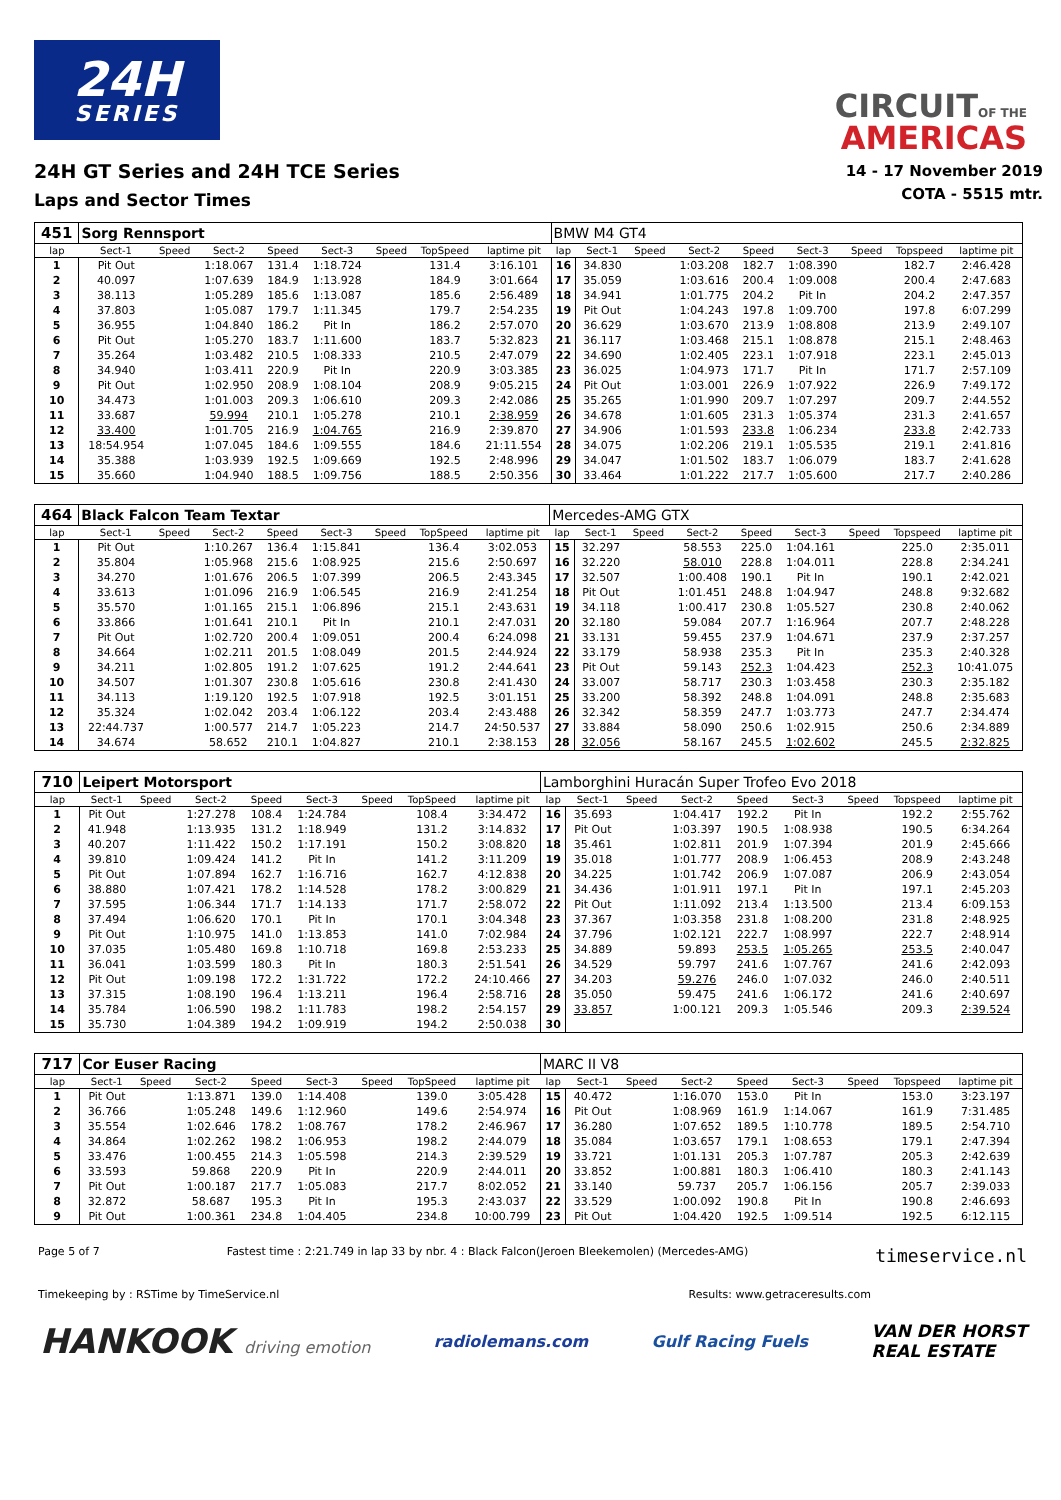24H
SERIES
CIRCUIT OF THE
AMERICAS
24H GT Series and 24H TCE Series
Laps and Sector Times
14 - 17 November 2019
COTA - 5515 mtr.
| 451 | Sorg Rennsport | | | | | | | | BMW M4 GT4 | | | | | | | | |
| lap | Sect-1 | Speed | Sect-2 | Speed | Sect-3 | Speed | TopSpeed | laptime pit | lap | Sect-1 | Speed | Sect-2 | Speed | Sect-3 | Speed | Topspeed | laptime pit |
| 1 | Pit Out | | 1:18.067 | 131.4 | 1:18.724 | | 131.4 | 3:16.101 | 16 | 34.830 | | 1:03.208 | 182.7 | 1:08.390 | | 182.7 | 2:46.428 |
| 2 | 40.097 | | 1:07.639 | 184.9 | 1:13.928 | | 184.9 | 3:01.664 | 17 | 35.059 | | 1:03.616 | 200.4 | 1:09.008 | | 200.4 | 2:47.683 |
| 3 | 38.113 | | 1:05.289 | 185.6 | 1:13.087 | | 185.6 | 2:56.489 | 18 | 34.941 | | 1:01.775 | 204.2 | Pit In | | 204.2 | 2:47.357 |
| 4 | 37.803 | | 1:05.087 | 179.7 | 1:11.345 | | 179.7 | 2:54.235 | 19 | Pit Out | | 1:04.243 | 197.8 | 1:09.700 | | 197.8 | 6:07.299 |
| 5 | 36.955 | | 1:04.840 | 186.2 | Pit In | | 186.2 | 2:57.070 | 20 | 36.629 | | 1:03.670 | 213.9 | 1:08.808 | | 213.9 | 2:49.107 |
| 6 | Pit Out | | 1:05.270 | 183.7 | 1:11.600 | | 183.7 | 5:32.823 | 21 | 36.117 | | 1:03.468 | 215.1 | 1:08.878 | | 215.1 | 2:48.463 |
| 7 | 35.264 | | 1:03.482 | 210.5 | 1:08.333 | | 210.5 | 2:47.079 | 22 | 34.690 | | 1:02.405 | 223.1 | 1:07.918 | | 223.1 | 2:45.013 |
| 8 | 34.940 | | 1:03.411 | 220.9 | Pit In | | 220.9 | 3:03.385 | 23 | 36.025 | | 1:04.973 | 171.7 | Pit In | | 171.7 | 2:57.109 |
| 9 | Pit Out | | 1:02.950 | 208.9 | 1:08.104 | | 208.9 | 9:05.215 | 24 | Pit Out | | 1:03.001 | 226.9 | 1:07.922 | | 226.9 | 7:49.172 |
| 10 | 34.473 | | 1:01.003 | 209.3 | 1:06.610 | | 209.3 | 2:42.086 | 25 | 35.265 | | 1:01.990 | 209.7 | 1:07.297 | | 209.7 | 2:44.552 |
| 11 | 33.687 | | 59.994 | 210.1 | 1:05.278 | | 210.1 | 2:38.959 | 26 | 34.678 | | 1:01.605 | 231.3 | 1:05.374 | | 231.3 | 2:41.657 |
| 12 | 33.400 | | 1:01.705 | 216.9 | 1:04.765 | | 216.9 | 2:39.870 | 27 | 34.906 | | 1:01.593 | 233.8 | 1:06.234 | | 233.8 | 2:42.733 |
| 13 | 18:54.954 | | 1:07.045 | 184.6 | 1:09.555 | | 184.6 | 21:11.554 | 28 | 34.075 | | 1:02.206 | 219.1 | 1:05.535 | | 219.1 | 2:41.816 |
| 14 | 35.388 | | 1:03.939 | 192.5 | 1:09.669 | | 192.5 | 2:48.996 | 29 | 34.047 | | 1:01.502 | 183.7 | 1:06.079 | | 183.7 | 2:41.628 |
| 15 | 35.660 | | 1:04.940 | 188.5 | 1:09.756 | | 188.5 | 2:50.356 | 30 | 33.464 | | 1:01.222 | 217.7 | 1:05.600 | | 217.7 | 2:40.286 |
| 464 | Black Falcon Team Textar | | | | | | | | Mercedes-AMG GTX | | | | | | | | |
| lap | Sect-1 | Speed | Sect-2 | Speed | Sect-3 | Speed | TopSpeed | laptime pit | lap | Sect-1 | Speed | Sect-2 | Speed | Sect-3 | Speed | Topspeed | laptime pit |
| 1 | Pit Out | | 1:10.267 | 136.4 | 1:15.841 | | 136.4 | 3:02.053 | 15 | 32.297 | | 58.553 | 225.0 | 1:04.161 | | 225.0 | 2:35.011 |
| 2 | 35.804 | | 1:05.968 | 215.6 | 1:08.925 | | 215.6 | 2:50.697 | 16 | 32.220 | | 58.010 | 228.8 | 1:04.011 | | 228.8 | 2:34.241 |
| 3 | 34.270 | | 1:01.676 | 206.5 | 1:07.399 | | 206.5 | 2:43.345 | 17 | 32.507 | | 1:00.408 | 190.1 | Pit In | | 190.1 | 2:42.021 |
| 4 | 33.613 | | 1:01.096 | 216.9 | 1:06.545 | | 216.9 | 2:41.254 | 18 | Pit Out | | 1:01.451 | 248.8 | 1:04.947 | | 248.8 | 9:32.682 |
| 5 | 35.570 | | 1:01.165 | 215.1 | 1:06.896 | | 215.1 | 2:43.631 | 19 | 34.118 | | 1:00.417 | 230.8 | 1:05.527 | | 230.8 | 2:40.062 |
| 6 | 33.866 | | 1:01.641 | 210.1 | Pit In | | 210.1 | 2:47.031 | 20 | 32.180 | | 59.084 | 207.7 | 1:16.964 | | 207.7 | 2:48.228 |
| 7 | Pit Out | | 1:02.720 | 200.4 | 1:09.051 | | 200.4 | 6:24.098 | 21 | 33.131 | | 59.455 | 237.9 | 1:04.671 | | 237.9 | 2:37.257 |
| 8 | 34.664 | | 1:02.211 | 201.5 | 1:08.049 | | 201.5 | 2:44.924 | 22 | 33.179 | | 58.938 | 235.3 | Pit In | | 235.3 | 2:40.328 |
| 9 | 34.211 | | 1:02.805 | 191.2 | 1:07.625 | | 191.2 | 2:44.641 | 23 | Pit Out | | 59.143 | 252.3 | 1:04.423 | | 252.3 | 10:41.075 |
| 10 | 34.507 | | 1:01.307 | 230.8 | 1:05.616 | | 230.8 | 2:41.430 | 24 | 33.007 | | 58.717 | 230.3 | 1:03.458 | | 230.3 | 2:35.182 |
| 11 | 34.113 | | 1:19.120 | 192.5 | 1:07.918 | | 192.5 | 3:01.151 | 25 | 33.200 | | 58.392 | 248.8 | 1:04.091 | | 248.8 | 2:35.683 |
| 12 | 35.324 | | 1:02.042 | 203.4 | 1:06.122 | | 203.4 | 2:43.488 | 26 | 32.342 | | 58.359 | 247.7 | 1:03.773 | | 247.7 | 2:34.474 |
| 13 | 22:44.737 | | 1:00.577 | 214.7 | 1:05.223 | | 214.7 | 24:50.537 | 27 | 33.884 | | 58.090 | 250.6 | 1:02.915 | | 250.6 | 2:34.889 |
| 14 | 34.674 | | 58.652 | 210.1 | 1:04.827 | | 210.1 | 2:38.153 | 28 | 32.056 | | 58.167 | 245.5 | 1:02.602 | | 245.5 | 2:32.825 |
| 710 | Leipert Motorsport | | | | | | | | Lamborghini Huracán Super Trofeo Evo 2018 | | | | | | | | |
| lap | Sect-1 | Speed | Sect-2 | Speed | Sect-3 | Speed | TopSpeed | laptime pit | lap | Sect-1 | Speed | Sect-2 | Speed | Sect-3 | Speed | Topspeed | laptime pit |
| 1 | Pit Out | | 1:27.278 | 108.4 | 1:24.784 | | 108.4 | 3:34.472 | 16 | 35.693 | | 1:04.417 | 192.2 | Pit In | | 192.2 | 2:55.762 |
| 2 | 41.948 | | 1:13.935 | 131.2 | 1:18.949 | | 131.2 | 3:14.832 | 17 | Pit Out | | 1:03.397 | 190.5 | 1:08.938 | | 190.5 | 6:34.264 |
| 3 | 40.207 | | 1:11.422 | 150.2 | 1:17.191 | | 150.2 | 3:08.820 | 18 | 35.461 | | 1:02.811 | 201.9 | 1:07.394 | | 201.9 | 2:45.666 |
| 4 | 39.810 | | 1:09.424 | 141.2 | Pit In | | 141.2 | 3:11.209 | 19 | 35.018 | | 1:01.777 | 208.9 | 1:06.453 | | 208.9 | 2:43.248 |
| 5 | Pit Out | | 1:07.894 | 162.7 | 1:16.716 | | 162.7 | 4:12.838 | 20 | 34.225 | | 1:01.742 | 206.9 | 1:07.087 | | 206.9 | 2:43.054 |
| 6 | 38.880 | | 1:07.421 | 178.2 | 1:14.528 | | 178.2 | 3:00.829 | 21 | 34.436 | | 1:01.911 | 197.1 | Pit In | | 197.1 | 2:45.203 |
| 7 | 37.595 | | 1:06.344 | 171.7 | 1:14.133 | | 171.7 | 2:58.072 | 22 | Pit Out | | 1:11.092 | 213.4 | 1:13.500 | | 213.4 | 6:09.153 |
| 8 | 37.494 | | 1:06.620 | 170.1 | Pit In | | 170.1 | 3:04.348 | 23 | 37.367 | | 1:03.358 | 231.8 | 1:08.200 | | 231.8 | 2:48.925 |
| 9 | Pit Out | | 1:10.975 | 141.0 | 1:13.853 | | 141.0 | 7:02.984 | 24 | 37.796 | | 1:02.121 | 222.7 | 1:08.997 | | 222.7 | 2:48.914 |
| 10 | 37.035 | | 1:05.480 | 169.8 | 1:10.718 | | 169.8 | 2:53.233 | 25 | 34.889 | | 59.893 | 253.5 | 1:05.265 | | 253.5 | 2:40.047 |
| 11 | 36.041 | | 1:03.599 | 180.3 | Pit In | | 180.3 | 2:51.541 | 26 | 34.529 | | 59.797 | 241.6 | 1:07.767 | | 241.6 | 2:42.093 |
| 12 | Pit Out | | 1:09.198 | 172.2 | 1:31.722 | | 172.2 | 24:10.466 | 27 | 34.203 | | 59.276 | 246.0 | 1:07.032 | | 246.0 | 2:40.511 |
| 13 | 37.315 | | 1:08.190 | 196.4 | 1:13.211 | | 196.4 | 2:58.716 | 28 | 35.050 | | 59.475 | 241.6 | 1:06.172 | | 241.6 | 2:40.697 |
| 14 | 35.784 | | 1:06.590 | 198.2 | 1:11.783 | | 198.2 | 2:54.157 | 29 | 33.857 | | 1:00.121 | 209.3 | 1:05.546 | | 209.3 | 2:39.524 |
| 15 | 35.730 | | 1:04.389 | 194.2 | 1:09.919 | | 194.2 | 2:50.038 | 30 | | | | | | | | |
| 717 | Cor Euser Racing | | | | | | | | MARC II V8 | | | | | | | | |
| lap | Sect-1 | Speed | Sect-2 | Speed | Sect-3 | Speed | TopSpeed | laptime pit | lap | Sect-1 | Speed | Sect-2 | Speed | Sect-3 | Speed | Topspeed | laptime pit |
| 1 | Pit Out | | 1:13.871 | 139.0 | 1:14.408 | | 139.0 | 3:05.428 | 15 | 40.472 | | 1:16.070 | 153.0 | Pit In | | 153.0 | 3:23.197 |
| 2 | 36.766 | | 1:05.248 | 149.6 | 1:12.960 | | 149.6 | 2:54.974 | 16 | Pit Out | | 1:08.969 | 161.9 | 1:14.067 | | 161.9 | 7:31.485 |
| 3 | 35.554 | | 1:02.646 | 178.2 | 1:08.767 | | 178.2 | 2:46.967 | 17 | 36.280 | | 1:07.652 | 189.5 | 1:10.778 | | 189.5 | 2:54.710 |
| 4 | 34.864 | | 1:02.262 | 198.2 | 1:06.953 | | 198.2 | 2:44.079 | 18 | 35.084 | | 1:03.657 | 179.1 | 1:08.653 | | 179.1 | 2:47.394 |
| 5 | 33.476 | | 1:00.455 | 214.3 | 1:05.598 | | 214.3 | 2:39.529 | 19 | 33.721 | | 1:01.131 | 205.3 | 1:07.787 | | 205.3 | 2:42.639 |
| 6 | 33.593 | | 59.868 | 220.9 | Pit In | | 220.9 | 2:44.011 | 20 | 33.852 | | 1:00.881 | 180.3 | 1:06.410 | | 180.3 | 2:41.143 |
| 7 | Pit Out | | 1:00.187 | 217.7 | 1:05.083 | | 217.7 | 8:02.052 | 21 | 33.140 | | 59.737 | 205.7 | 1:06.156 | | 205.7 | 2:39.033 |
| 8 | 32.872 | | 58.687 | 195.3 | Pit In | | 195.3 | 2:43.037 | 22 | 33.529 | | 1:00.092 | 190.8 | Pit In | | 190.8 | 2:46.693 |
| 9 | Pit Out | | 1:00.361 | 234.8 | 1:04.405 | | 234.8 | 10:00.799 | 23 | Pit Out | | 1:04.420 | 192.5 | 1:09.514 | | 192.5 | 6:12.115 |
Page 5 of 7 Fastest time : 2:21.749 in lap 33 by nbr. 4 : Black Falcon(Jeroen Bleekemolen) (Mercedes-AMG) timeservice.nl
Timekeeping by : RSTime by TimeService.nl Results: www.getraceresults.com
HANKOOK driving emotion radiolemans.com Gulf Racing Fuels VAN DER HORST
REAL ESTATE